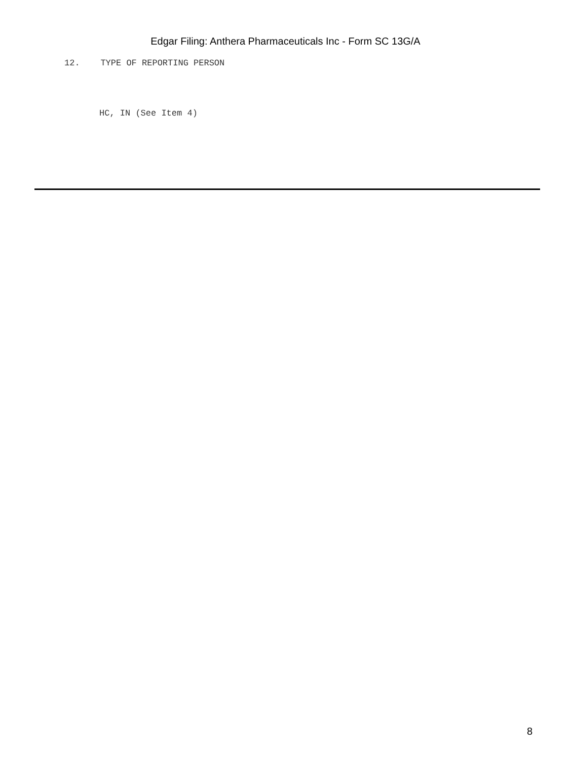Edgar Filing: Anthera Pharmaceuticals Inc - Form SC 13G/A
12. TYPE OF REPORTING PERSON
HC, IN (See Item 4)
8